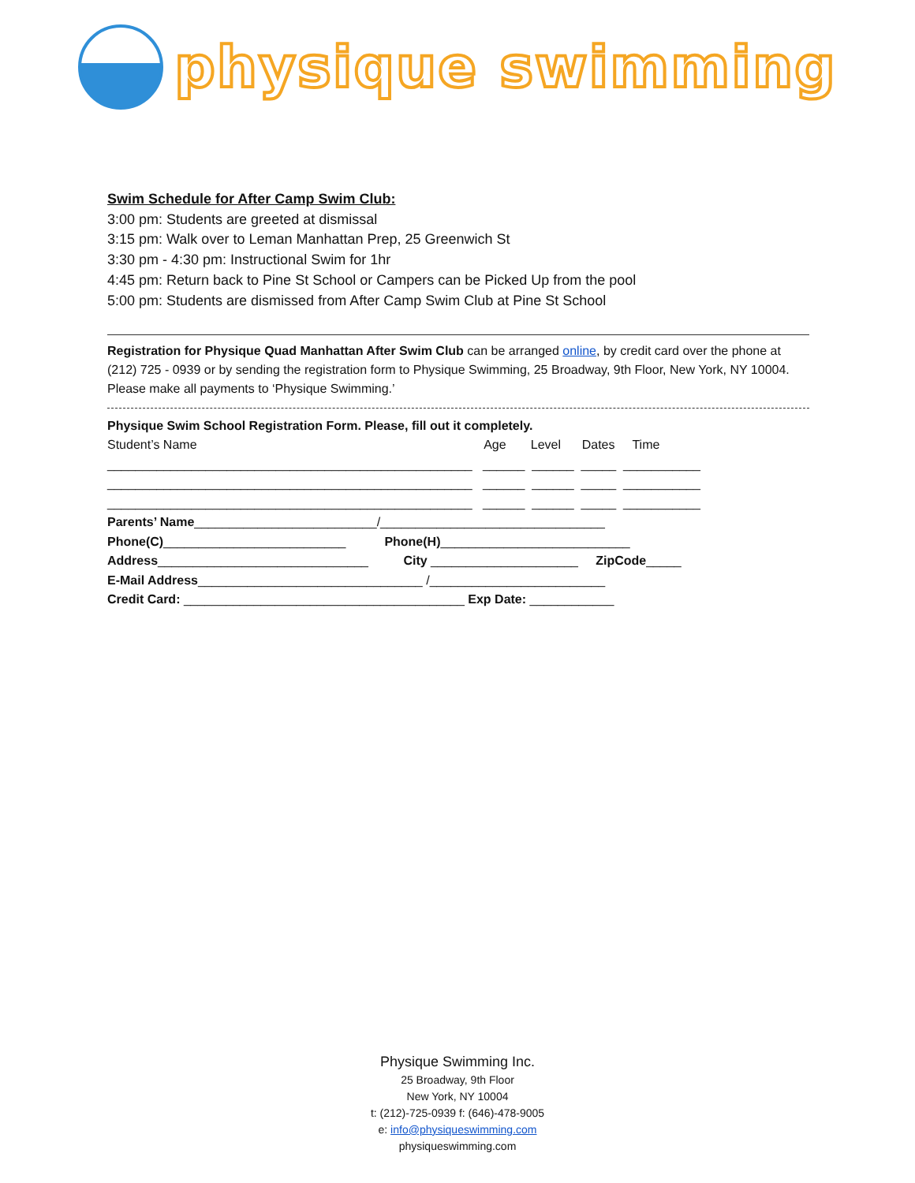physique swimming
Swim Schedule for After Camp Swim Club:
3:00 pm: Students are greeted at dismissal
3:15 pm: Walk over to Leman Manhattan Prep, 25 Greenwich St
3:30 pm - 4:30 pm: Instructional Swim for 1hr
4:45 pm: Return back to Pine St School or Campers can be Picked Up from the pool
5:00 pm: Students are dismissed from After Camp Swim Club at Pine St School
Registration for Physique Quad Manhattan After Swim Club can be arranged online, by credit card over the phone at (212) 725 - 0939 or by sending the registration form to Physique Swimming, 25 Broadway, 9th Floor, New York, NY 10004. Please make all payments to ‘Physique Swimming.’
Physique Swim School Registration Form. Please, fill out it completely.
Student’s Name Age Level Dates Time
____________________________________________________ ______ ______ _____ ___________
____________________________________________________ ______ ______ _____ ___________
____________________________________________________ ______ ______ _____ ___________
Parents’ Name__________________________/________________________________
Phone(C)__________________________ Phone(H)___________________________
Address______________________________ City _____________________ ZipCode_____
E-Mail Address________________________________ /_________________________
Credit Card: ________________________________________ Exp Date: ____________
Physique Swimming Inc.
25 Broadway, 9th Floor
New York, NY 10004
t: (212)-725-0939 f: (646)-478-9005
e: info@physiqueswimming.com
physiqueswimming.com